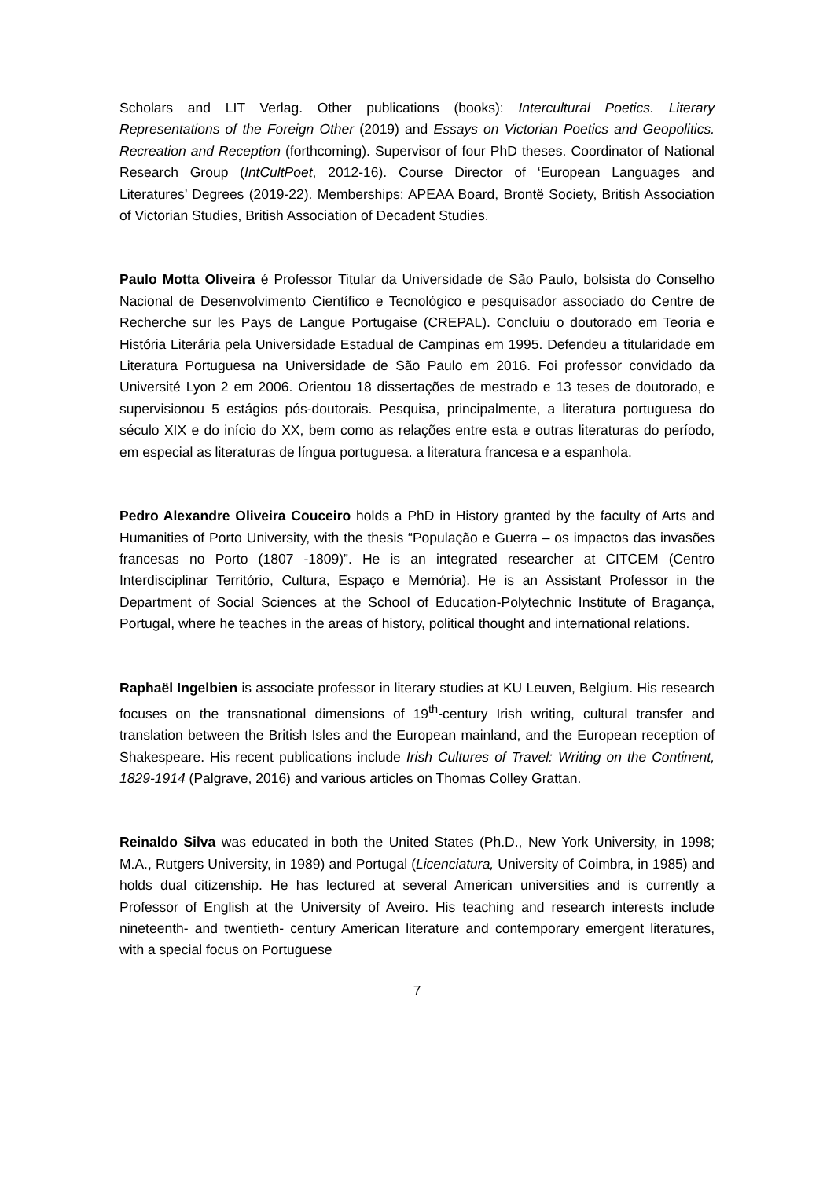Scholars and LIT Verlag. Other publications (books): Intercultural Poetics. Literary Representations of the Foreign Other (2019) and Essays on Victorian Poetics and Geopolitics. Recreation and Reception (forthcoming). Supervisor of four PhD theses. Coordinator of National Research Group (IntCultPoet, 2012-16). Course Director of ‘European Languages and Literatures’ Degrees (2019-22). Memberships: APEAA Board, Brontë Society, British Association of Victorian Studies, British Association of Decadent Studies.
Paulo Motta Oliveira é Professor Titular da Universidade de São Paulo, bolsista do Conselho Nacional de Desenvolvimento Científico e Tecnológico e pesquisador associado do Centre de Recherche sur les Pays de Langue Portugaise (CREPAL). Concluiu o doutorado em Teoria e História Literária pela Universidade Estadual de Campinas em 1995. Defendeu a titularidade em Literatura Portuguesa na Universidade de São Paulo em 2016. Foi professor convidado da Université Lyon 2 em 2006. Orientou 18 dissertações de mestrado e 13 teses de doutorado, e supervisionou 5 estágios pós-doutorais. Pesquisa, principalmente, a literatura portuguesa do século XIX e do início do XX, bem como as relações entre esta e outras literaturas do período, em especial as literaturas de língua portuguesa. a literatura francesa e a espanhola.
Pedro Alexandre Oliveira Couceiro holds a PhD in History granted by the faculty of Arts and Humanities of Porto University, with the thesis “População e Guerra – os impactos das invasões francesas no Porto (1807 -1809)”. He is an integrated researcher at CITCEM (Centro Interdisciplinar Território, Cultura, Espaço e Memória). He is an Assistant Professor in the Department of Social Sciences at the School of Education-Polytechnic Institute of Bragança, Portugal, where he teaches in the areas of history, political thought and international relations.
Raphaël Ingelbien is associate professor in literary studies at KU Leuven, Belgium. His research focuses on the transnational dimensions of 19<sup>th</sup>-century Irish writing, cultural transfer and translation between the British Isles and the European mainland, and the European reception of Shakespeare. His recent publications include Irish Cultures of Travel: Writing on the Continent, 1829-1914 (Palgrave, 2016) and various articles on Thomas Colley Grattan.
Reinaldo Silva was educated in both the United States (Ph.D., New York University, in 1998; M.A., Rutgers University, in 1989) and Portugal (Licenciatura, University of Coimbra, in 1985) and holds dual citizenship. He has lectured at several American universities and is currently a Professor of English at the University of Aveiro. His teaching and research interests include nineteenth- and twentieth- century American literature and contemporary emergent literatures, with a special focus on Portuguese
7